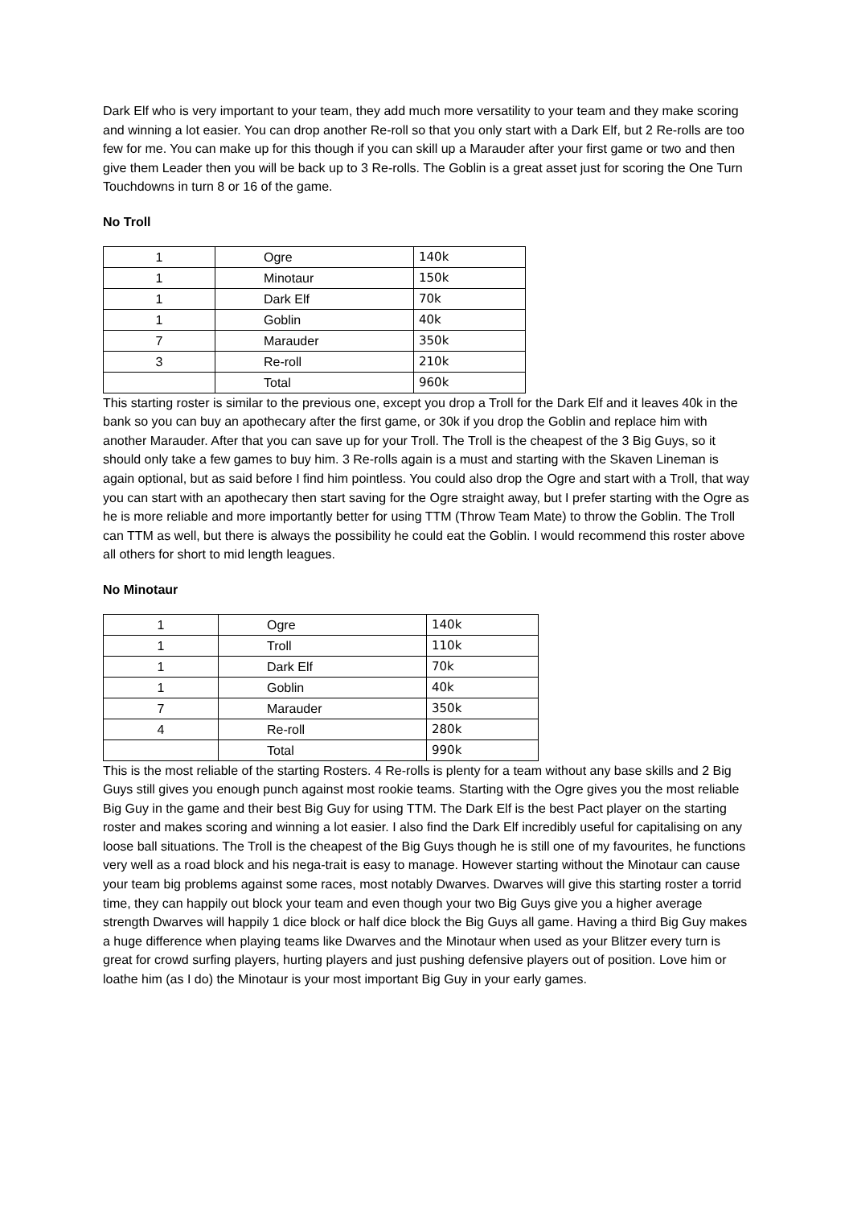Dark Elf who is very important to your team, they add much more versatility to your team and they make scoring and winning a lot easier. You can drop another Re-roll so that you only start with a Dark Elf, but 2 Re-rolls are too few for me. You can make up for this though if you can skill up a Marauder after your first game or two and then give them Leader then you will be back up to 3 Re-rolls. The Goblin is a great asset just for scoring the One Turn Touchdowns in turn 8 or 16 of the game.
No Troll
| 1 | Ogre | 140k |
| 1 | Minotaur | 150k |
| 1 | Dark Elf | 70k |
| 1 | Goblin | 40k |
| 7 | Marauder | 350k |
| 3 | Re-roll | 210k |
| | Total | 960k |
This starting roster is similar to the previous one, except you drop a Troll for the Dark Elf and it leaves 40k in the bank so you can buy an apothecary after the first game, or 30k if you drop the Goblin and replace him with another Marauder. After that you can save up for your Troll. The Troll is the cheapest of the 3 Big Guys, so it should only take a few games to buy him. 3 Re-rolls again is a must and starting with the Skaven Lineman is again optional, but as said before I find him pointless. You could also drop the Ogre and start with a Troll, that way you can start with an apothecary then start saving for the Ogre straight away, but I prefer starting with the Ogre as he is more reliable and more importantly better for using TTM (Throw Team Mate) to throw the Goblin. The Troll can TTM as well, but there is always the possibility he could eat the Goblin. I would recommend this roster above all others for short to mid length leagues.
No Minotaur
| 1 | Ogre | 140k |
| 1 | Troll | 110k |
| 1 | Dark Elf | 70k |
| 1 | Goblin | 40k |
| 7 | Marauder | 350k |
| 4 | Re-roll | 280k |
| | Total | 990k |
This is the most reliable of the starting Rosters. 4 Re-rolls is plenty for a team without any base skills and 2 Big Guys still gives you enough punch against most rookie teams. Starting with the Ogre gives you the most reliable Big Guy in the game and their best Big Guy for using TTM. The Dark Elf is the best Pact player on the starting roster and makes scoring and winning a lot easier. I also find the Dark Elf incredibly useful for capitalising on any loose ball situations. The Troll is the cheapest of the Big Guys though he is still one of my favourites, he functions very well as a road block and his nega-trait is easy to manage. However starting without the Minotaur can cause your team big problems against some races, most notably Dwarves. Dwarves will give this starting roster a torrid time, they can happily out block your team and even though your two Big Guys give you a higher average strength Dwarves will happily 1 dice block or half dice block the Big Guys all game. Having a third Big Guy makes a huge difference when playing teams like Dwarves and the Minotaur when used as your Blitzer every turn is great for crowd surfing players, hurting players and just pushing defensive players out of position. Love him or loathe him (as I do) the Minotaur is your most important Big Guy in your early games.